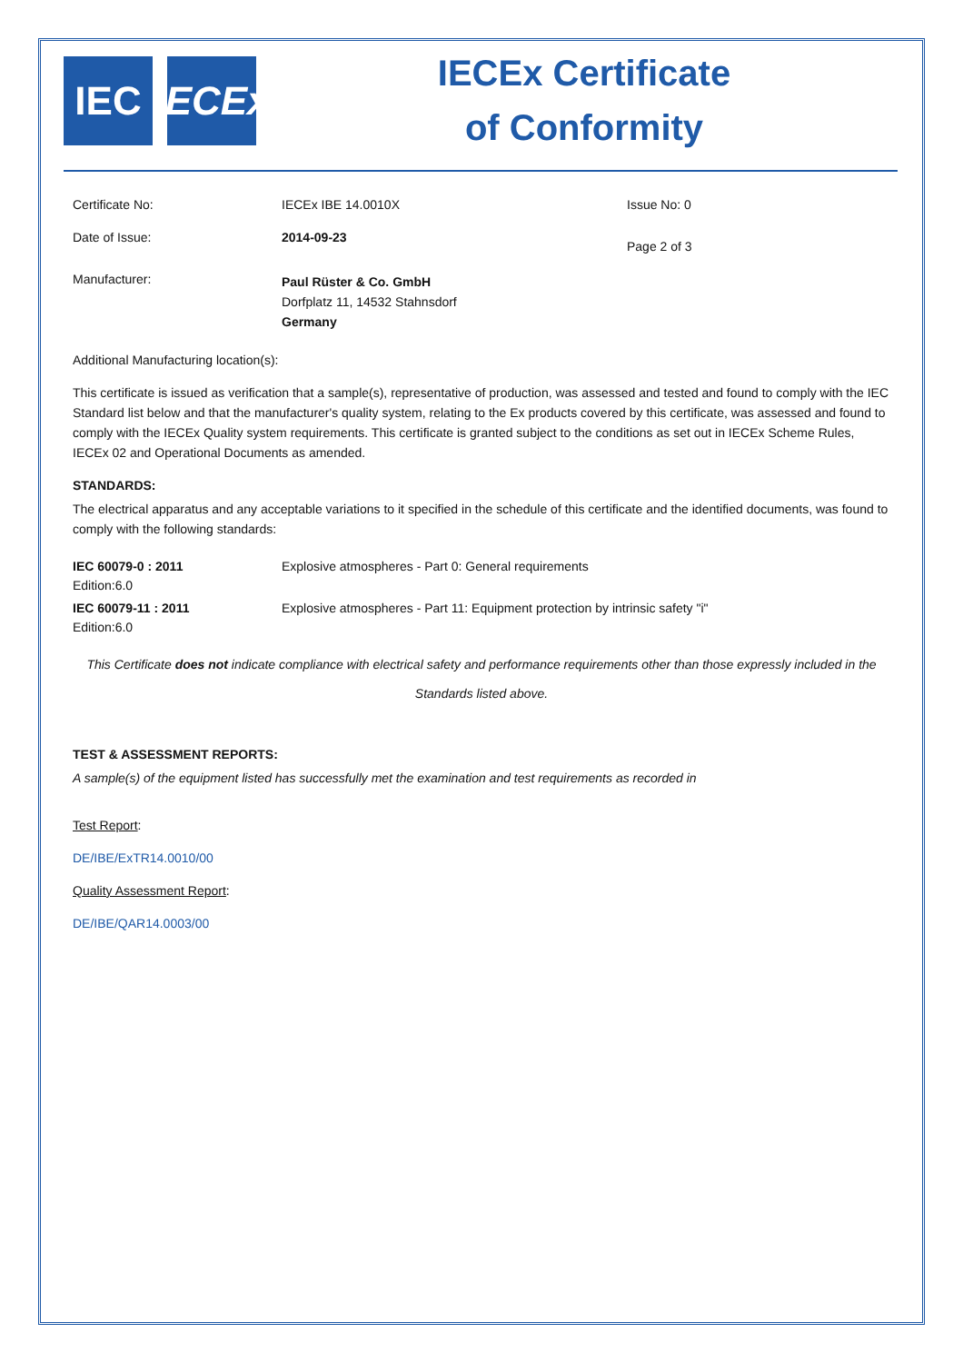IEC IECEx
IECEx Certificate
of Conformity
Certificate No: IECEx IBE 14.0010X Issue No: 0
Date of Issue: 2014-09-23
Page 2 of 3
Manufacturer:
Paul Rüster & Co. GmbH
Dorfplatz 11, 14532 Stahnsdorf
Germany
Additional Manufacturing location(s):
This certificate is issued as verification that a sample(s), representative of production, was assessed and tested and found to comply with the IEC Standard list below and that the manufacturer's quality system, relating to the Ex products covered by this certificate, was assessed and found to comply with the IECEx Quality system requirements. This certificate is granted subject to the conditions as set out in IECEx Scheme Rules, IECEx 02 and Operational Documents as amended.
STANDARDS:
The electrical apparatus and any acceptable variations to it specified in the schedule of this certificate and the identified documents, was found to comply with the following standards:
IEC 60079-0 : 2011
Edition:6.0
Explosive atmospheres - Part 0: General requirements
IEC 60079-11 : 2011
Edition:6.0
Explosive atmospheres - Part 11: Equipment protection by intrinsic safety "i"
This Certificate does not indicate compliance with electrical safety and performance requirements other than those expressly included in the Standards listed above.
TEST & ASSESSMENT REPORTS:
A sample(s) of the equipment listed has successfully met the examination and test requirements as recorded in
Test Report:
DE/IBE/ExTR14.0010/00
Quality Assessment Report:
DE/IBE/QAR14.0003/00